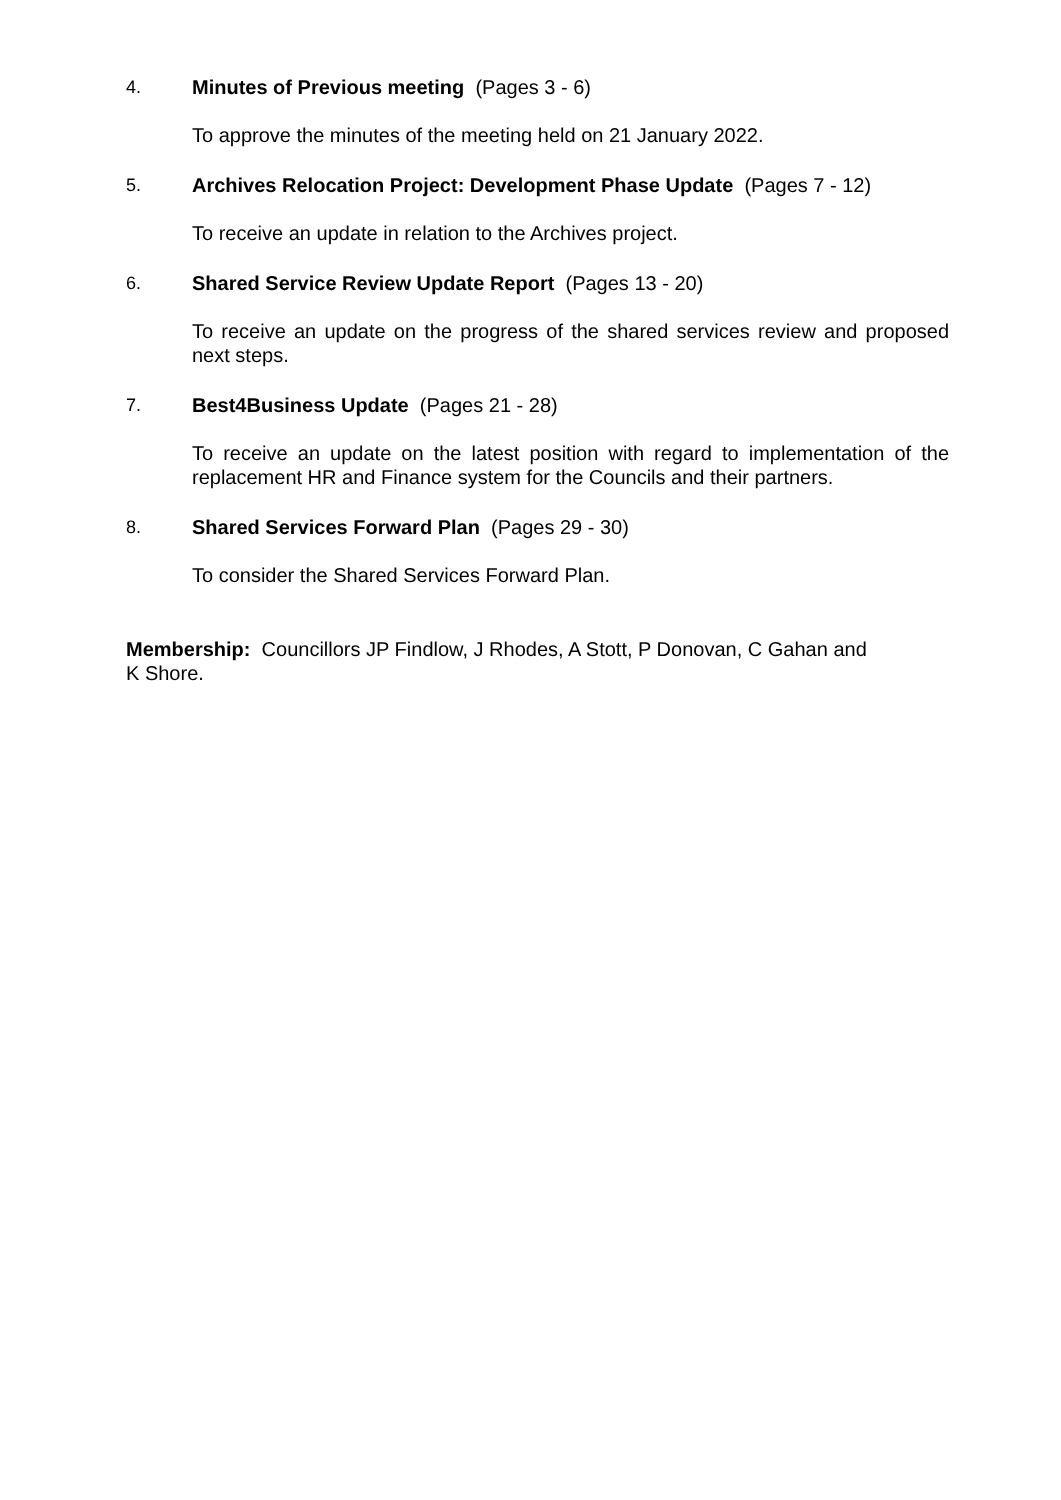4. Minutes of Previous meeting (Pages 3 - 6)
To approve the minutes of the meeting held on 21 January 2022.
5. Archives Relocation Project: Development Phase Update (Pages 7 - 12)
To receive an update in relation to the Archives project.
6. Shared Service Review Update Report (Pages 13 - 20)
To receive an update on the progress of the shared services review and proposed next steps.
7. Best4Business Update (Pages 21 - 28)
To receive an update on the latest position with regard to implementation of the replacement HR and Finance system for the Councils and their partners.
8. Shared Services Forward Plan (Pages 29 - 30)
To consider the Shared Services Forward Plan.
Membership: Councillors JP Findlow, J Rhodes, A Stott, P Donovan, C Gahan and
K Shore.